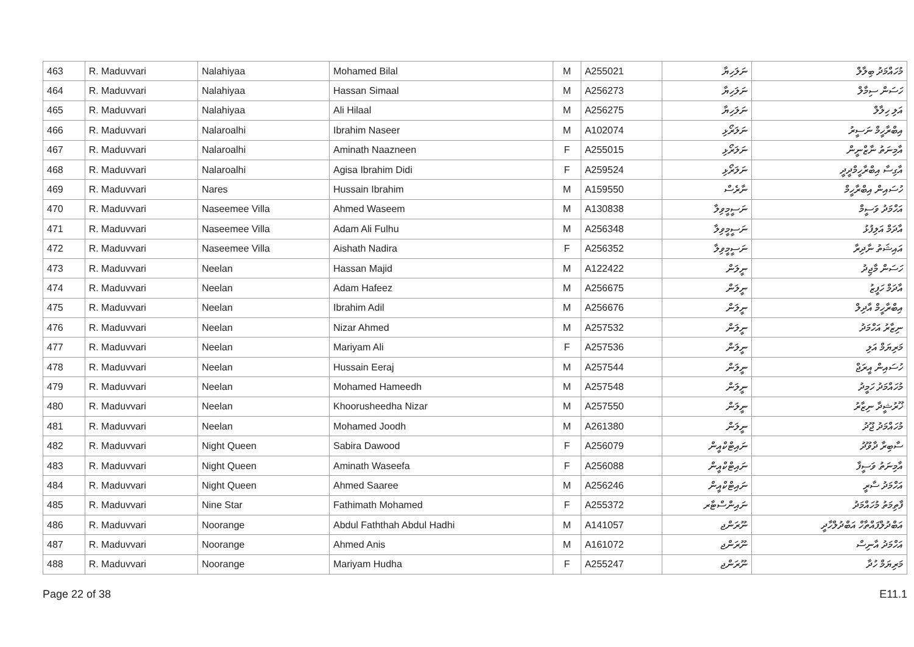| 463 | R. Maduvvari | Nalahiyaa | Mohamed Bilal | M | A255021 | ނަލަހިޔާ | މުހައްމަދު ބިލާލް |
| 464 | R. Maduvvari | Nalahiyaa | Hassan Simaal | M | A256273 | ނަލަހިޔާ | ހަސަން ސިމާލް |
| 465 | R. Maduvvari | Nalahiyaa | Ali Hilaal | M | A256275 | ނަލަހިޔާ | އަލި ހިލާލް |
| 466 | R. Maduvvari | Nalaroalhi | Ibrahim Naseer | M | A102074 | ނަލަރޯޅި | އިބްރާހީމް ނަސީރު |
| 467 | R. Maduvvari | Nalaroalhi | Aminath Naazneen | F | A255015 | ނަލަރޯޅި | އާމިނަތު ނާޒްނީން |
| 468 | R. Maduvvari | Nalaroalhi | Agisa Ibrahim Didi | F | A259524 | ނަލަރޯޅި | އާގިސާ އިބްރާހީމްދީދީ |
| 469 | R. Maduvvari | Nares | Hussain Ibrahim | M | A159550 | ނާރެސް | ހުސައިން އިބްރާހީމް |
| 470 | R. Maduvvari | Naseemee Villa | Ahmed Waseem | M | A130838 | ނަސީމީވިލާ | އަހްމަދު ވަސީމް |
| 471 | R. Maduvvari | Naseemee Villa | Adam Ali Fulhu | M | A256348 | ނަސީމީވިލާ | އާދަމް އަލިފުޅު |
| 472 | R. Maduvvari | Naseemee Villa | Aishath Nadira | F | A256352 | ނަސީމީވިލާ | އައިޝަތު ނާދިރާ |
| 473 | R. Maduvvari | Neelan | Hassan Majid | M | A122422 | ނީލަން | ހަސަން މާޖިދު |
| 474 | R. Maduvvari | Neelan | Adam Hafeez | M | A256675 | ނީލަން | އާދަމް ހަފީޒު |
| 475 | R. Maduvvari | Neelan | Ibrahim Adil | M | A256676 | ނީލަން | އިބްރާހީމް އާދިލް |
| 476 | R. Maduvvari | Neelan | Nizar Ahmed | M | A257532 | ނީލަން | ނިޒާރު އަހްމަދު |
| 477 | R. Maduvvari | Neelan | Mariyam Ali | F | A257536 | ނީލަން | މަރިޔަމް އަލި |
| 478 | R. Maduvvari | Neelan | Hussain Eeraj | M | A257544 | ނީލަން | ހުސައިން އީރަޖް |
| 479 | R. Maduvvari | Neelan | Mohamed Hameedh | M | A257548 | ނީލަން | މުހައްމަދު ހަމީދު |
| 480 | R. Maduvvari | Neelan | Khoorusheedha Nizar | M | A257550 | ނީލަން | ޚޫރުޝީދާ ނިޒާރު |
| 481 | R. Maduvvari | Neelan | Mohamed Joodh | M | A261380 | ނީލަން | މުހައްމަދު ޖޫދު |
| 482 | R. Maduvvari | Night Queen | Sabira Dawood | F | A256079 | ނައިޓްކްއީން | ސާބިރާ ދާވޫދު |
| 483 | R. Maduvvari | Night Queen | Aminath Waseefa | F | A256088 | ނައިޓްކްއީން | އާމިނަތު ވަސީފާ |
| 484 | R. Maduvvari | Night Queen | Ahmed Saaree | M | A256246 | ނައިޓްކްއީން | އަހްމަދު ސާރީ |
| 485 | R. Maduvvari | Nine Star | Fathimath Mohamed | F | A255372 | ނައިންސްޓާރ | ފާތިމަތު މުހައްމަދު |
| 486 | R. Maduvvari | Noorange | Abdul Faththah Abdul Hadhi | M | A141057 | ނޫރަންޖ | އަބްދުލްފައްތާހް އަބްދުލްހާދީ |
| 487 | R. Maduvvari | Noorange | Ahmed Anis | M | A161072 | ނޫރަންޖ | އަހްމަދު އާނިސް |
| 488 | R. Maduvvari | Noorange | Mariyam Hudha | F | A255247 | ނޫރަންޖ | މަރިޔަމް ހުދާ |
Page 22 of 38 E11.1